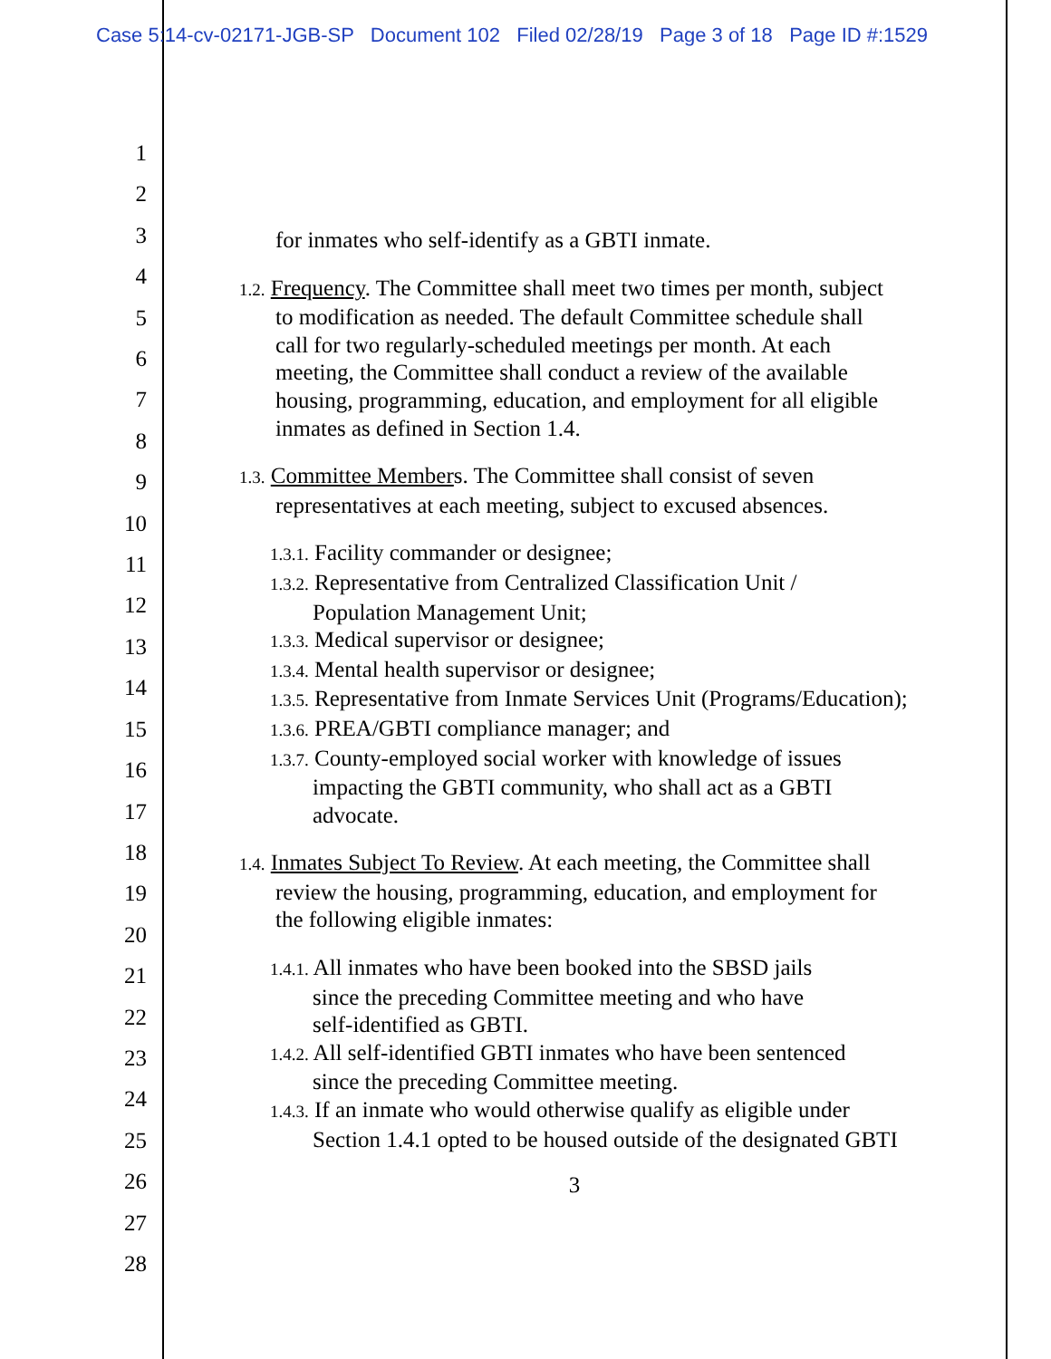Case 5:14-cv-02171-JGB-SP Document 102 Filed 02/28/19 Page 3 of 18 Page ID #:1529
1
2
3
4
5
6
7
8
9
10
11
12
13
14
15
16
17
18
19
20
21
22
23
24
25
26
27
28
for inmates who self-identify as a GBTI inmate.
1.2. Frequency. The Committee shall meet two times per month, subject
to modification as needed. The default Committee schedule shall
call for two regularly-scheduled meetings per month. At each
meeting, the Committee shall conduct a review of the available
housing, programming, education, and employment for all eligible
inmates as defined in Section 1.4.
1.3. Committee Members. The Committee shall consist of seven
representatives at each meeting, subject to excused absences.
1.3.1. Facility commander or designee;
1.3.2. Representative from Centralized Classification Unit /
Population Management Unit;
1.3.3. Medical supervisor or designee;
1.3.4. Mental health supervisor or designee;
1.3.5. Representative from Inmate Services Unit (Programs/Education);
1.3.6. PREA/GBTI compliance manager; and
1.3.7. County-employed social worker with knowledge of issues
impacting the GBTI community, who shall act as a GBTI
advocate.
1.4. Inmates Subject To Review. At each meeting, the Committee shall
review the housing, programming, education, and employment for
the following eligible inmates:
1.4.1. All inmates who have been booked into the SBSD jails
since the preceding Committee meeting and who have
self-identified as GBTI.
1.4.2. All self-identified GBTI inmates who have been sentenced
since the preceding Committee meeting.
1.4.3. If an inmate who would otherwise qualify as eligible under
Section 1.4.1 opted to be housed outside of the designated GBTI
3